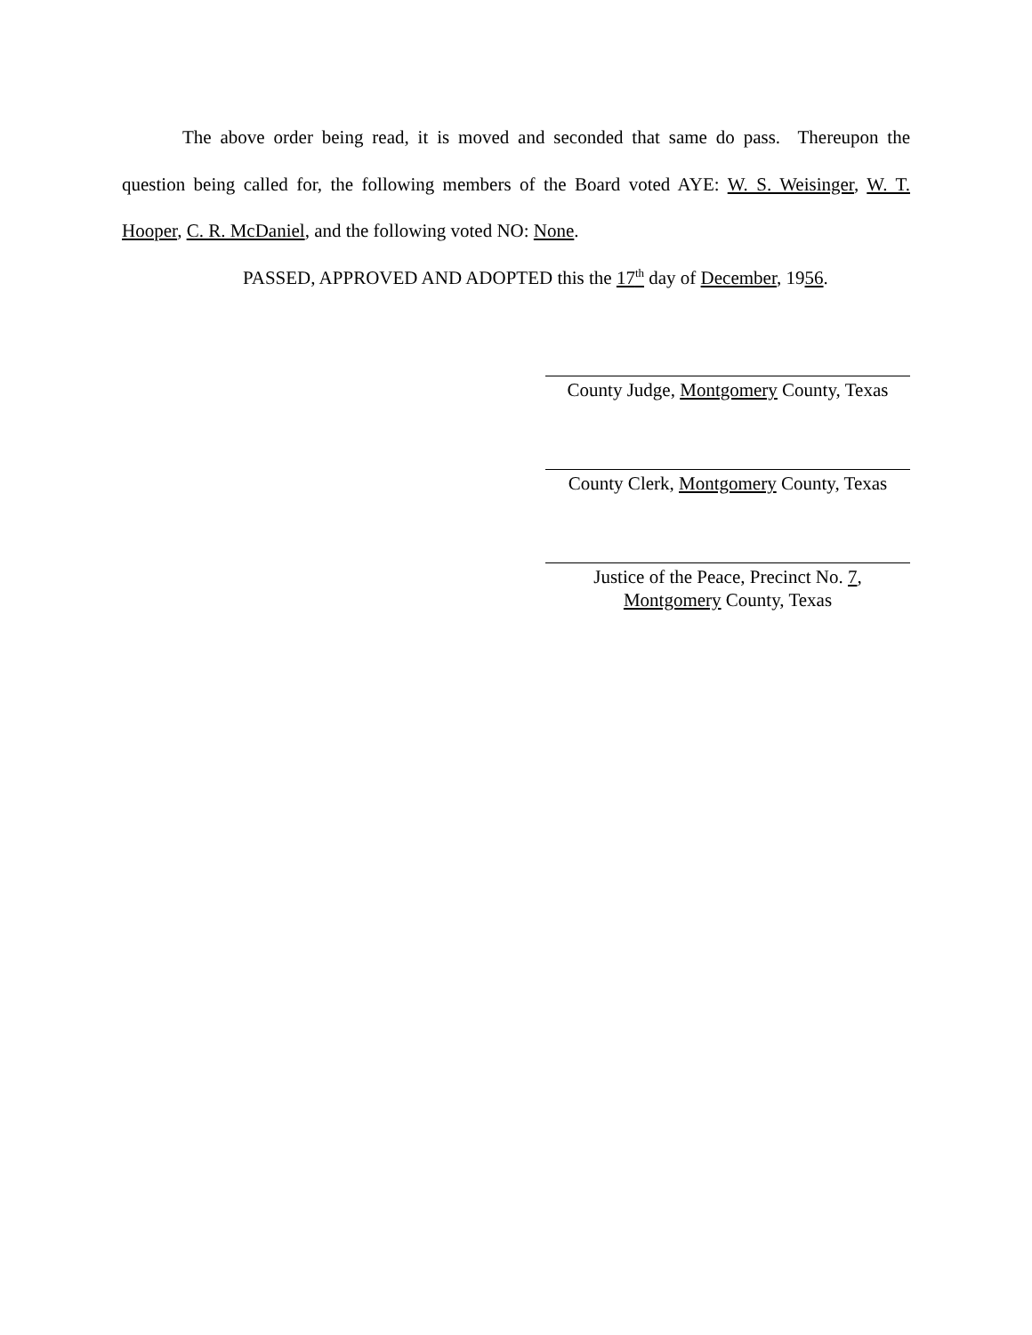The above order being read, it is moved and seconded that same do pass. Thereupon the question being called for, the following members of the Board voted AYE: W. S. Weisinger, W. T. Hooper, C. R. McDaniel, and the following voted NO: None.
PASSED, APPROVED AND ADOPTED this the 17<sup>th</sup> day of December, 1956.
County Judge, Montgomery County, Texas
County Clerk, Montgomery County, Texas
Justice of the Peace, Precinct No. 7,
Montgomery County, Texas